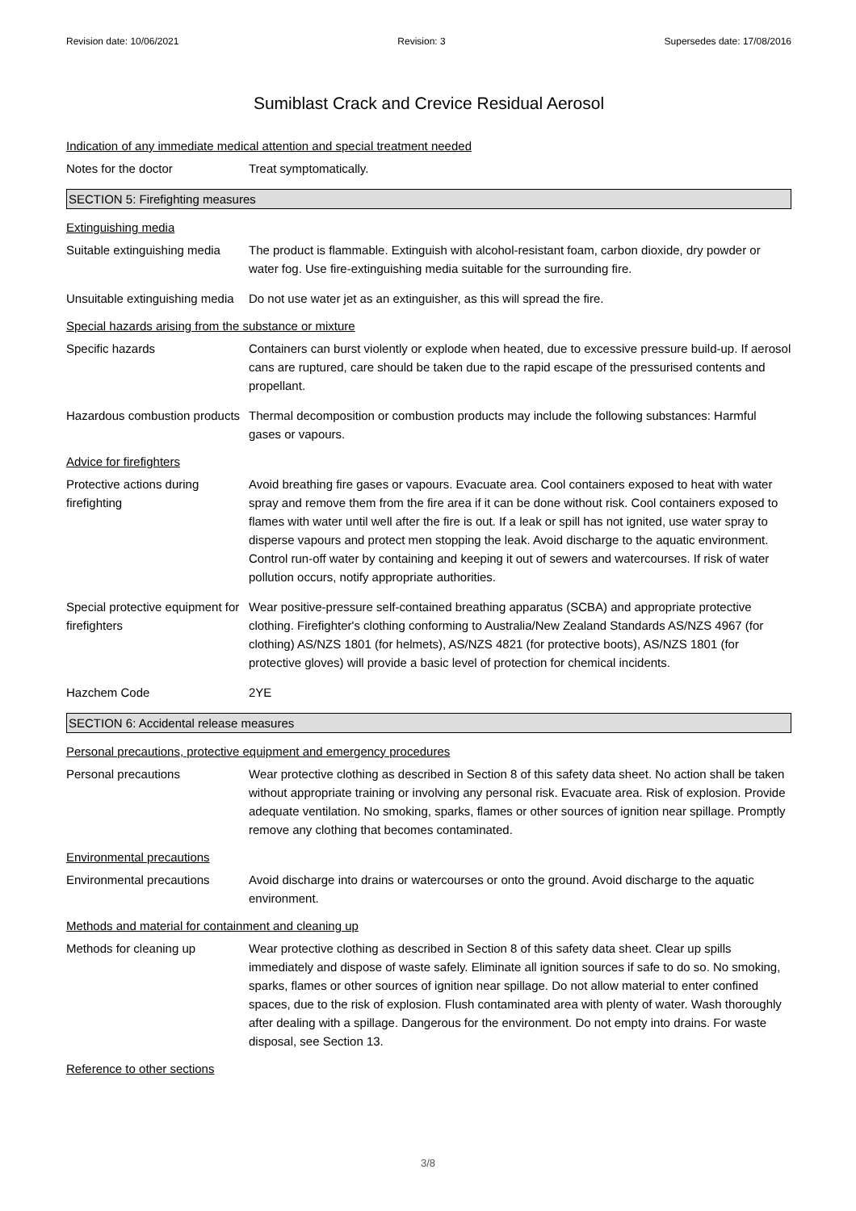Revision date: 10/06/2021 Revision: 3 Supersedes date: 17/08/2016
Sumiblast Crack and Crevice Residual Aerosol
Indication of any immediate medical attention and special treatment needed
Notes for the doctor Treat symptomatically.
SECTION 5: Firefighting measures
Extinguishing media
Suitable extinguishing media
The product is flammable. Extinguish with alcohol-resistant foam, carbon dioxide, dry powder or water fog. Use fire-extinguishing media suitable for the surrounding fire.
Unsuitable extinguishing media
Do not use water jet as an extinguisher, as this will spread the fire.
Special hazards arising from the substance or mixture
Specific hazards Containers can burst violently or explode when heated, due to excessive pressure build-up. If aerosol cans are ruptured, care should be taken due to the rapid escape of the pressurised contents and propellant.
Hazardous combustion products
Thermal decomposition or combustion products may include the following substances: Harmful gases or vapours.
Advice for firefighters
Protective actions during firefighting
Avoid breathing fire gases or vapours. Evacuate area. Cool containers exposed to heat with water spray and remove them from the fire area if it can be done without risk. Cool containers exposed to flames with water until well after the fire is out. If a leak or spill has not ignited, use water spray to disperse vapours and protect men stopping the leak. Avoid discharge to the aquatic environment. Control run-off water by containing and keeping it out of sewers and watercourses. If risk of water pollution occurs, notify appropriate authorities.
Special protective equipment for firefighters
Wear positive-pressure self-contained breathing apparatus (SCBA) and appropriate protective clothing. Firefighter's clothing conforming to Australia/New Zealand Standards AS/NZS 4967 (for clothing) AS/NZS 1801 (for helmets), AS/NZS 4821 (for protective boots), AS/NZS 1801 (for protective gloves) will provide a basic level of protection for chemical incidents.
Hazchem Code 2YE
SECTION 6: Accidental release measures
Personal precautions, protective equipment and emergency procedures
Personal precautions Wear protective clothing as described in Section 8 of this safety data sheet. No action shall be taken without appropriate training or involving any personal risk. Evacuate area. Risk of explosion. Provide adequate ventilation. No smoking, sparks, flames or other sources of ignition near spillage. Promptly remove any clothing that becomes contaminated.
Environmental precautions
Environmental precautions Avoid discharge into drains or watercourses or onto the ground. Avoid discharge to the aquatic environment.
Methods and material for containment and cleaning up
Methods for cleaning up Wear protective clothing as described in Section 8 of this safety data sheet. Clear up spills immediately and dispose of waste safely. Eliminate all ignition sources if safe to do so. No smoking, sparks, flames or other sources of ignition near spillage. Do not allow material to enter confined spaces, due to the risk of explosion. Flush contaminated area with plenty of water. Wash thoroughly after dealing with a spillage. Dangerous for the environment. Do not empty into drains. For waste disposal, see Section 13.
Reference to other sections
3/8